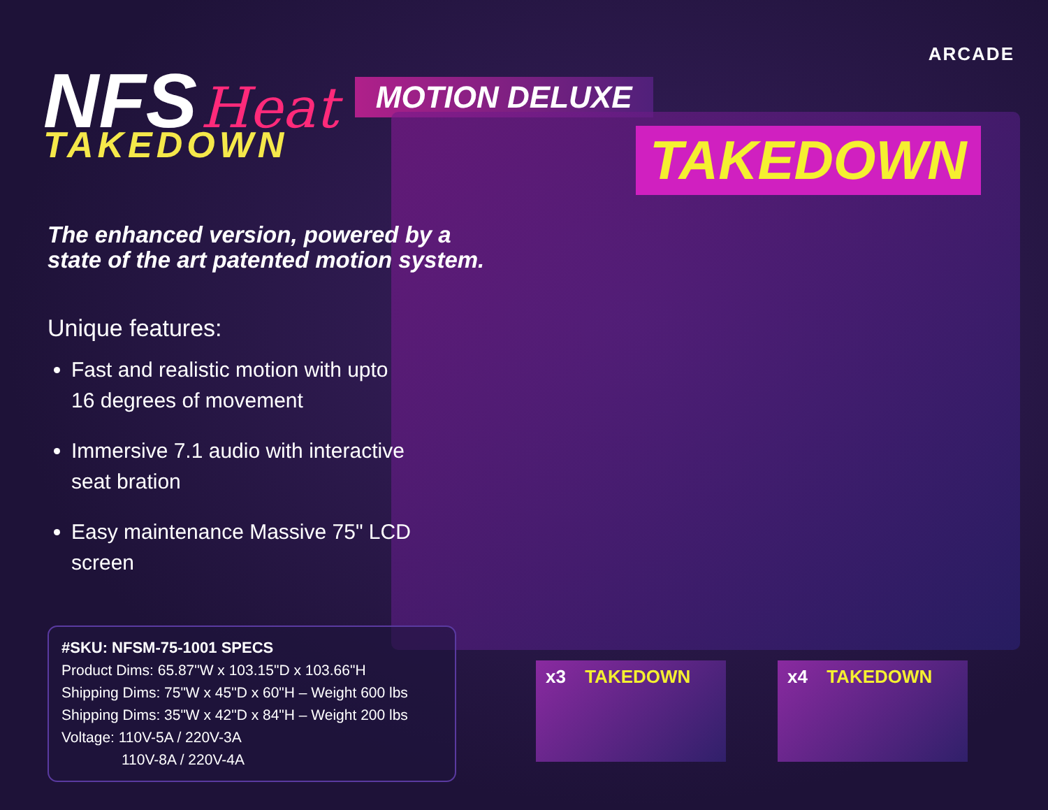ARCADE
TAKEDOWN
NFS
Heat
MOTION DELUXE
TAKEDOWN
The enhanced version, powered by a
state of the art patented motion system.
Unique features:
Fast and realistic motion with upto 16 degrees of movement
Immersive 7.1 audio with interactive seat bration
Easy maintenance Massive 75" LCD screen
#SKU: NFSM-75-1001 SPECS
Product Dims: 65.87"W x 103.15"D x 103.66"H
Shipping Dims: 75"W x 45"D x 60"H – Weight 600 lbs
Shipping Dims: 35"W x 42"D x 84"H – Weight 200 lbs
Voltage: 110V-5A / 220V-3A
110V-8A / 220V-4A
x3 TAKEDOWN x4 TAKEDOWN